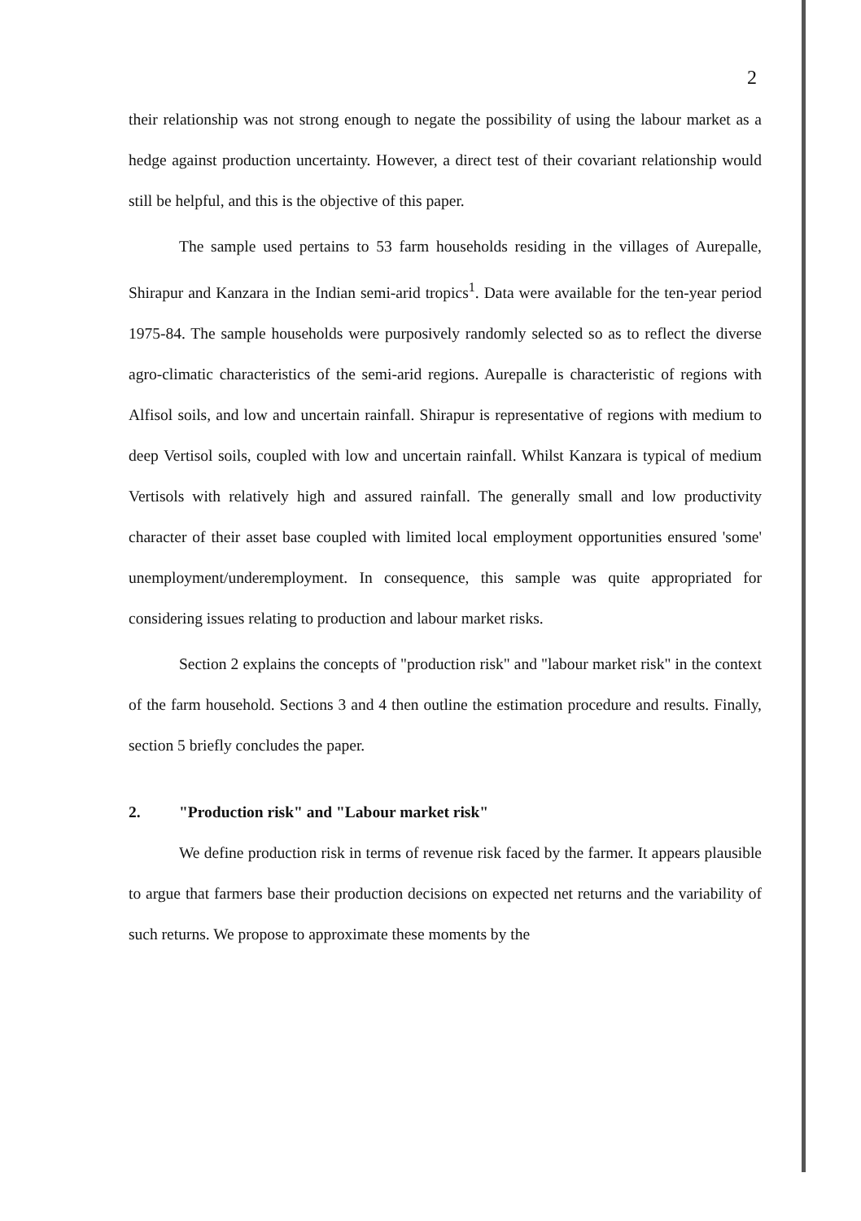2
their relationship was not strong enough to negate the possibility of using the labour market as a hedge against production uncertainty. However, a direct test of their covariant relationship would still be helpful, and this is the objective of this paper.
The sample used pertains to 53 farm households residing in the villages of Aurepalle, Shirapur and Kanzara in the Indian semi-arid tropics<sup>1</sup>. Data were available for the ten-year period 1975-84. The sample households were purposively randomly selected so as to reflect the diverse agro-climatic characteristics of the semi-arid regions. Aurepalle is characteristic of regions with Alfisol soils, and low and uncertain rainfall. Shirapur is representative of regions with medium to deep Vertisol soils, coupled with low and uncertain rainfall. Whilst Kanzara is typical of medium Vertisols with relatively high and assured rainfall. The generally small and low productivity character of their asset base coupled with limited local employment opportunities ensured 'some' unemployment/underemployment. In consequence, this sample was quite appropriated for considering issues relating to production and labour market risks.
Section 2 explains the concepts of "production risk" and "labour market risk" in the context of the farm household. Sections 3 and 4 then outline the estimation procedure and results. Finally, section 5 briefly concludes the paper.
2. "Production risk" and "Labour market risk"
We define production risk in terms of revenue risk faced by the farmer. It appears plausible to argue that farmers base their production decisions on expected net returns and the variability of such returns. We propose to approximate these moments by the